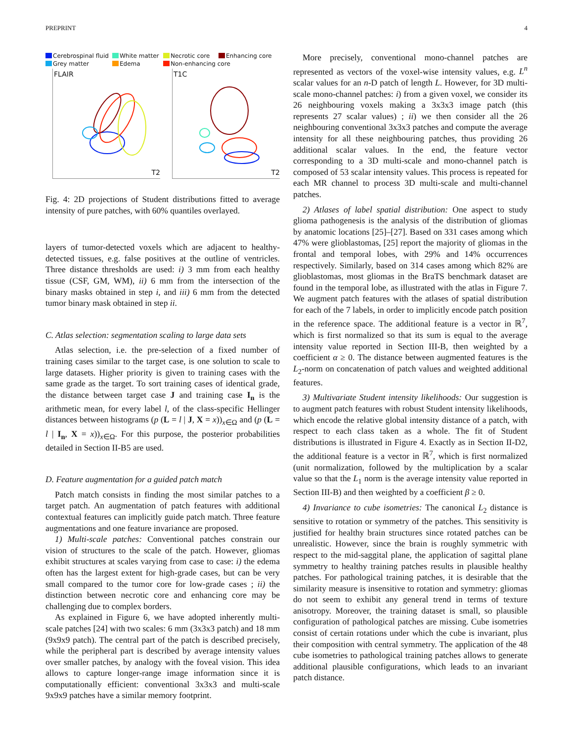PREPRINT 4
Cerebrospinal fluid White matter Necrotic core Enhancing core Grey matter Edema Non-enhancing core
FLAIR
T2
T1C
T2
Fig. 4: 2D projections of Student distributions fitted to average intensity of pure patches, with 60% quantiles overlayed.
layers of tumor-detected voxels which are adjacent to healthy-detected tissues, e.g. false positives at the outline of ventricles. Three distance thresholds are used: i) 3 mm from each healthy tissue (CSF, GM, WM), ii) 6 mm from the intersection of the binary masks obtained in step i, and iii) 6 mm from the detected tumor binary mask obtained in step ii.
C. Atlas selection: segmentation scaling to large data sets
Atlas selection, i.e. the pre-selection of a fixed number of training cases similar to the target case, is one solution to scale to large datasets. Higher priority is given to training cases with the same grade as the target. To sort training cases of identical grade, the distance between target case J and training case I<sub>n</sub> is the arithmetic mean, for every label l, of the class-specific Hellinger distances between histograms (p (L = l | J, X = x))<sub>x∈Ω</sub> and (p (L = l | I<sub>n</sub>, X = x))<sub>x∈Ω</sub>. For this purpose, the posterior probabilities detailed in Section II-B5 are used.
D. Feature augmentation for a guided patch match
Patch match consists in finding the most similar patches to a target patch. An augmentation of patch features with additional contextual features can implicitly guide patch match. Three feature augmentations and one feature invariance are proposed.
1) Multi-scale patches: Conventional patches constrain our vision of structures to the scale of the patch. However, gliomas exhibit structures at scales varying from case to case: i) the edema often has the largest extent for high-grade cases, but can be very small compared to the tumor core for low-grade cases ; ii) the distinction between necrotic core and enhancing core may be challenging due to complex borders.
As explained in Figure 6, we have adopted inherently multi-scale patches [24] with two scales: 6 mm (3x3x3 patch) and 18 mm (9x9x9 patch). The central part of the patch is described precisely, while the peripheral part is described by average intensity values over smaller patches, by analogy with the foveal vision. This idea allows to capture longer-range image information since it is computationally efficient: conventional 3x3x3 and multi-scale 9x9x9 patches have a similar memory footprint.
More precisely, conventional mono-channel patches are represented as vectors of the voxel-wise intensity values, e.g. L<sup>n</sup> scalar values for an n-D patch of length L. However, for 3D multi-scale mono-channel patches: i) from a given voxel, we consider its 26 neighbouring voxels making a 3x3x3 image patch (this represents 27 scalar values) ; ii) we then consider all the 26 neighbouring conventional 3x3x3 patches and compute the average intensity for all these neighbouring patches, thus providing 26 additional scalar values. In the end, the feature vector corresponding to a 3D multi-scale and mono-channel patch is composed of 53 scalar intensity values. This process is repeated for each MR channel to process 3D multi-scale and multi-channel patches.
2) Atlases of label spatial distribution: One aspect to study glioma pathogenesis is the analysis of the distribution of gliomas by anatomic locations [25]–[27]. Based on 331 cases among which 47% were glioblastomas, [25] report the majority of gliomas in the frontal and temporal lobes, with 29% and 14% occurrences respectively. Similarly, based on 314 cases among which 82% are glioblastomas, most gliomas in the BraTS benchmark dataset are found in the temporal lobe, as illustrated with the atlas in Figure 7. We augment patch features with the atlases of spatial distribution for each of the 7 labels, in order to implicitly encode patch position in the reference space. The additional feature is a vector in ℝ<sup>7</sup>, which is first normalized so that its sum is equal to the average intensity value reported in Section III-B, then weighted by a coefficient α ≥ 0. The distance between augmented features is the L<sub>2</sub>-norm on concatenation of patch values and weighted additional features.
3) Multivariate Student intensity likelihoods: Our suggestion is to augment patch features with robust Student intensity likelihoods, which encode the relative global intensity distance of a patch, with respect to each class taken as a whole. The fit of Student distributions is illustrated in Figure 4. Exactly as in Section II-D2, the additional feature is a vector in ℝ<sup>7</sup>, which is first normalized (unit normalization, followed by the multiplication by a scalar value so that the L<sub>1</sub> norm is the average intensity value reported in Section III-B) and then weighted by a coefficient β ≥ 0.
4) Invariance to cube isometries: The canonical L<sub>2</sub> distance is sensitive to rotation or symmetry of the patches. This sensitivity is justified for healthy brain structures since rotated patches can be unrealistic. However, since the brain is roughly symmetric with respect to the mid-saggital plane, the application of sagittal plane symmetry to healthy training patches results in plausible healthy patches. For pathological training patches, it is desirable that the similarity measure is insensitive to rotation and symmetry: gliomas do not seem to exhibit any general trend in terms of texture anisotropy. Moreover, the training dataset is small, so plausible configuration of pathological patches are missing. Cube isometries consist of certain rotations under which the cube is invariant, plus their composition with central symmetry. The application of the 48 cube isometries to pathological training patches allows to generate additional plausible configurations, which leads to an invariant patch distance.